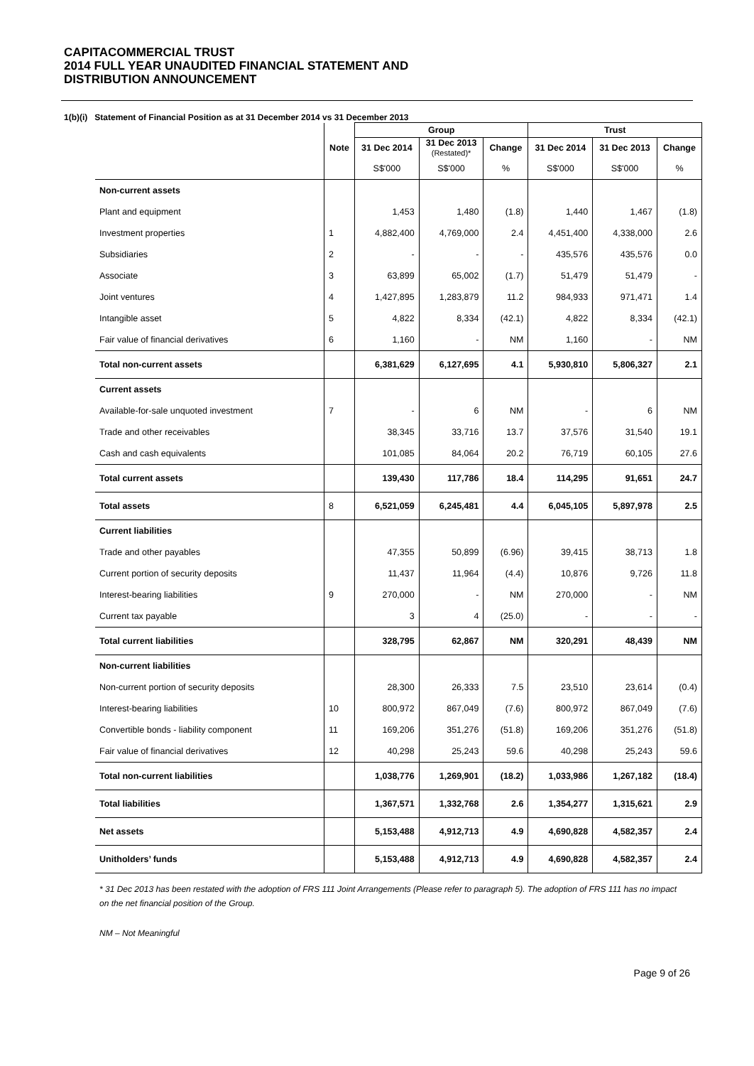CAPITACOMMERCIAL TRUST
2014 FULL YEAR UNAUDITED FINANCIAL STATEMENT AND
DISTRIBUTION ANNOUNCEMENT
1(b)(i) Statement of Financial Position as at 31 December 2014 vs 31 December 2013
| | | Group | | | Trust | | |
| --- | --- | --- | --- | --- | --- | --- | --- |
| | Note | 31 Dec 2014 | 31 Dec 2013 (Restated)* | Change | 31 Dec 2014 | 31 Dec 2013 | Change |
| | | S$'000 | S$'000 | % | S$'000 | S$'000 | % |
| Non-current assets | | | | | | | |
| Plant and equipment | | 1,453 | 1,480 | (1.8) | 1,440 | 1,467 | (1.8) |
| Investment properties | 1 | 4,882,400 | 4,769,000 | 2.4 | 4,451,400 | 4,338,000 | 2.6 |
| Subsidiaries | 2 | - | - | - | 435,576 | 435,576 | 0.0 |
| Associate | 3 | 63,899 | 65,002 | (1.7) | 51,479 | 51,479 | - |
| Joint ventures | 4 | 1,427,895 | 1,283,879 | 11.2 | 984,933 | 971,471 | 1.4 |
| Intangible asset | 5 | 4,822 | 8,334 | (42.1) | 4,822 | 8,334 | (42.1) |
| Fair value of financial derivatives | 6 | 1,160 | - | NM | 1,160 | - | NM |
| Total non-current assets | | 6,381,629 | 6,127,695 | 4.1 | 5,930,810 | 5,806,327 | 2.1 |
| Current assets | | | | | | | |
| Available-for-sale unquoted investment | 7 | - | 6 | NM | - | 6 | NM |
| Trade and other receivables | | 38,345 | 33,716 | 13.7 | 37,576 | 31,540 | 19.1 |
| Cash and cash equivalents | | 101,085 | 84,064 | 20.2 | 76,719 | 60,105 | 27.6 |
| Total current assets | | 139,430 | 117,786 | 18.4 | 114,295 | 91,651 | 24.7 |
| Total assets | 8 | 6,521,059 | 6,245,481 | 4.4 | 6,045,105 | 5,897,978 | 2.5 |
| Current liabilities | | | | | | | |
| Trade and other payables | | 47,355 | 50,899 | (6.96) | 39,415 | 38,713 | 1.8 |
| Current portion of security deposits | | 11,437 | 11,964 | (4.4) | 10,876 | 9,726 | 11.8 |
| Interest-bearing liabilities | 9 | 270,000 | - | NM | 270,000 | - | NM |
| Current tax payable | | 3 | 4 | (25.0) | - | - | - |
| Total current liabilities | | 328,795 | 62,867 | NM | 320,291 | 48,439 | NM |
| Non-current liabilities | | | | | | | |
| Non-current portion of security deposits | | 28,300 | 26,333 | 7.5 | 23,510 | 23,614 | (0.4) |
| Interest-bearing liabilities | 10 | 800,972 | 867,049 | (7.6) | 800,972 | 867,049 | (7.6) |
| Convertible bonds - liability component | 11 | 169,206 | 351,276 | (51.8) | 169,206 | 351,276 | (51.8) |
| Fair value of financial derivatives | 12 | 40,298 | 25,243 | 59.6 | 40,298 | 25,243 | 59.6 |
| Total non-current liabilities | | 1,038,776 | 1,269,901 | (18.2) | 1,033,986 | 1,267,182 | (18.4) |
| Total liabilities | | 1,367,571 | 1,332,768 | 2.6 | 1,354,277 | 1,315,621 | 2.9 |
| Net assets | | 5,153,488 | 4,912,713 | 4.9 | 4,690,828 | 4,582,357 | 2.4 |
| Unitholders’ funds | | 5,153,488 | 4,912,713 | 4.9 | 4,690,828 | 4,582,357 | 2.4 |
* 31 Dec 2013 has been restated with the adoption of FRS 111 Joint Arrangements (Please refer to paragraph 5). The adoption of FRS 111 has no impact on the net financial position of the Group.
NM – Not Meaningful
Page 9 of 26